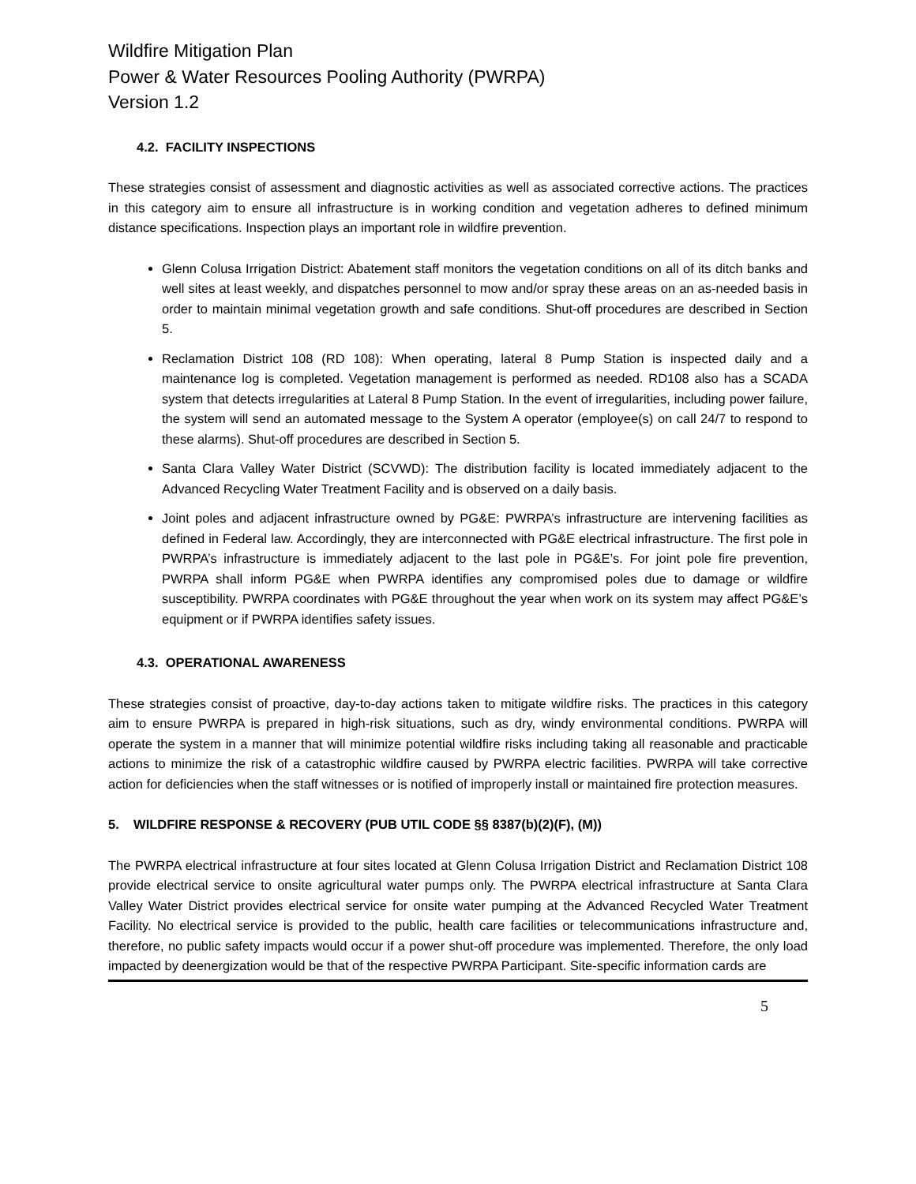Wildfire Mitigation Plan
Power & Water Resources Pooling Authority (PWRPA)
Version 1.2
4.2. FACILITY INSPECTIONS
These strategies consist of assessment and diagnostic activities as well as associated corrective actions. The practices in this category aim to ensure all infrastructure is in working condition and vegetation adheres to defined minimum distance specifications. Inspection plays an important role in wildfire prevention.
Glenn Colusa Irrigation District: Abatement staff monitors the vegetation conditions on all of its ditch banks and well sites at least weekly, and dispatches personnel to mow and/or spray these areas on an as-needed basis in order to maintain minimal vegetation growth and safe conditions. Shut-off procedures are described in Section 5.
Reclamation District 108 (RD 108): When operating, lateral 8 Pump Station is inspected daily and a maintenance log is completed. Vegetation management is performed as needed. RD108 also has a SCADA system that detects irregularities at Lateral 8 Pump Station. In the event of irregularities, including power failure, the system will send an automated message to the System A operator (employee(s) on call 24/7 to respond to these alarms). Shut-off procedures are described in Section 5.
Santa Clara Valley Water District (SCVWD): The distribution facility is located immediately adjacent to the Advanced Recycling Water Treatment Facility and is observed on a daily basis.
Joint poles and adjacent infrastructure owned by PG&E: PWRPA’s infrastructure are intervening facilities as defined in Federal law. Accordingly, they are interconnected with PG&E electrical infrastructure. The first pole in PWRPA’s infrastructure is immediately adjacent to the last pole in PG&E’s. For joint pole fire prevention, PWRPA shall inform PG&E when PWRPA identifies any compromised poles due to damage or wildfire susceptibility. PWRPA coordinates with PG&E throughout the year when work on its system may affect PG&E’s equipment or if PWRPA identifies safety issues.
4.3. OPERATIONAL AWARENESS
These strategies consist of proactive, day-to-day actions taken to mitigate wildfire risks. The practices in this category aim to ensure PWRPA is prepared in high-risk situations, such as dry, windy environmental conditions. PWRPA will operate the system in a manner that will minimize potential wildfire risks including taking all reasonable and practicable actions to minimize the risk of a catastrophic wildfire caused by PWRPA electric facilities. PWRPA will take corrective action for deficiencies when the staff witnesses or is notified of improperly install or maintained fire protection measures.
5. WILDFIRE RESPONSE & RECOVERY (PUB UTIL CODE §§ 8387(b)(2)(F), (M))
The PWRPA electrical infrastructure at four sites located at Glenn Colusa Irrigation District and Reclamation District 108 provide electrical service to onsite agricultural water pumps only. The PWRPA electrical infrastructure at Santa Clara Valley Water District provides electrical service for onsite water pumping at the Advanced Recycled Water Treatment Facility. No electrical service is provided to the public, health care facilities or telecommunications infrastructure and, therefore, no public safety impacts would occur if a power shut-off procedure was implemented. Therefore, the only load impacted by deenergization would be that of the respective PWRPA Participant. Site-specific information cards are
5